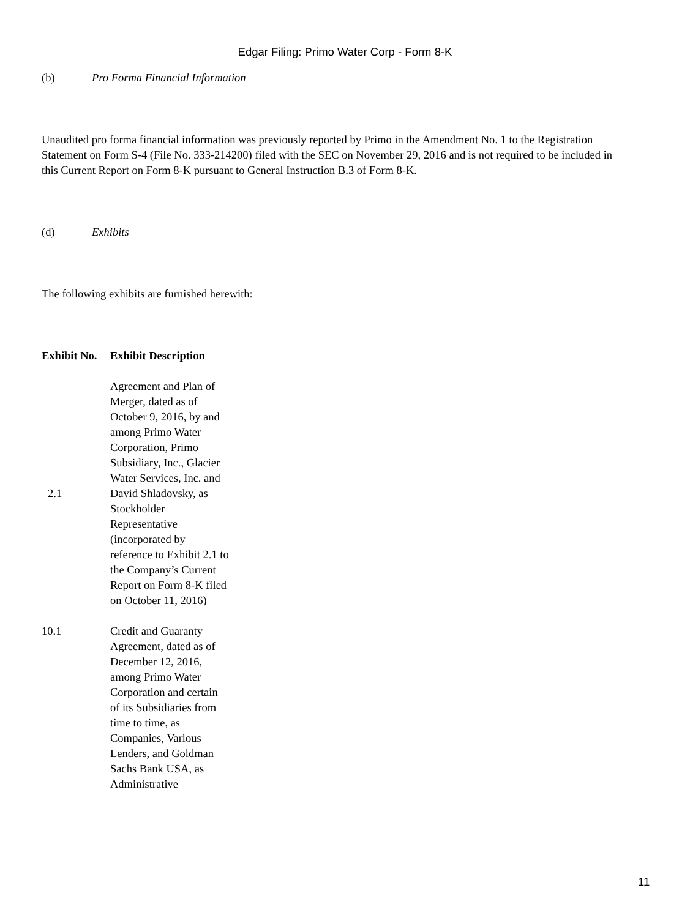Edgar Filing: Primo Water Corp - Form 8-K
(b) Pro Forma Financial Information
Unaudited pro forma financial information was previously reported by Primo in the Amendment No. 1 to the Registration Statement on Form S-4 (File No. 333-214200) filed with the SEC on November 29, 2016 and is not required to be included in this Current Report on Form 8-K pursuant to General Instruction B.3 of Form 8-K.
(d) Exhibits
The following exhibits are furnished herewith:
| Exhibit No. | Exhibit Description |
| --- | --- |
| 2.1 | Agreement and Plan of Merger, dated as of October 9, 2016, by and among Primo Water Corporation, Primo Subsidiary, Inc., Glacier Water Services, Inc. and David Shladovsky, as Stockholder Representative (incorporated by reference to Exhibit 2.1 to the Company’s Current Report on Form 8-K filed on October 11, 2016) |
| 10.1 | Credit and Guaranty Agreement, dated as of December 12, 2016, among Primo Water Corporation and certain of its Subsidiaries from time to time, as Companies, Various Lenders, and Goldman Sachs Bank USA, as Administrative |
11